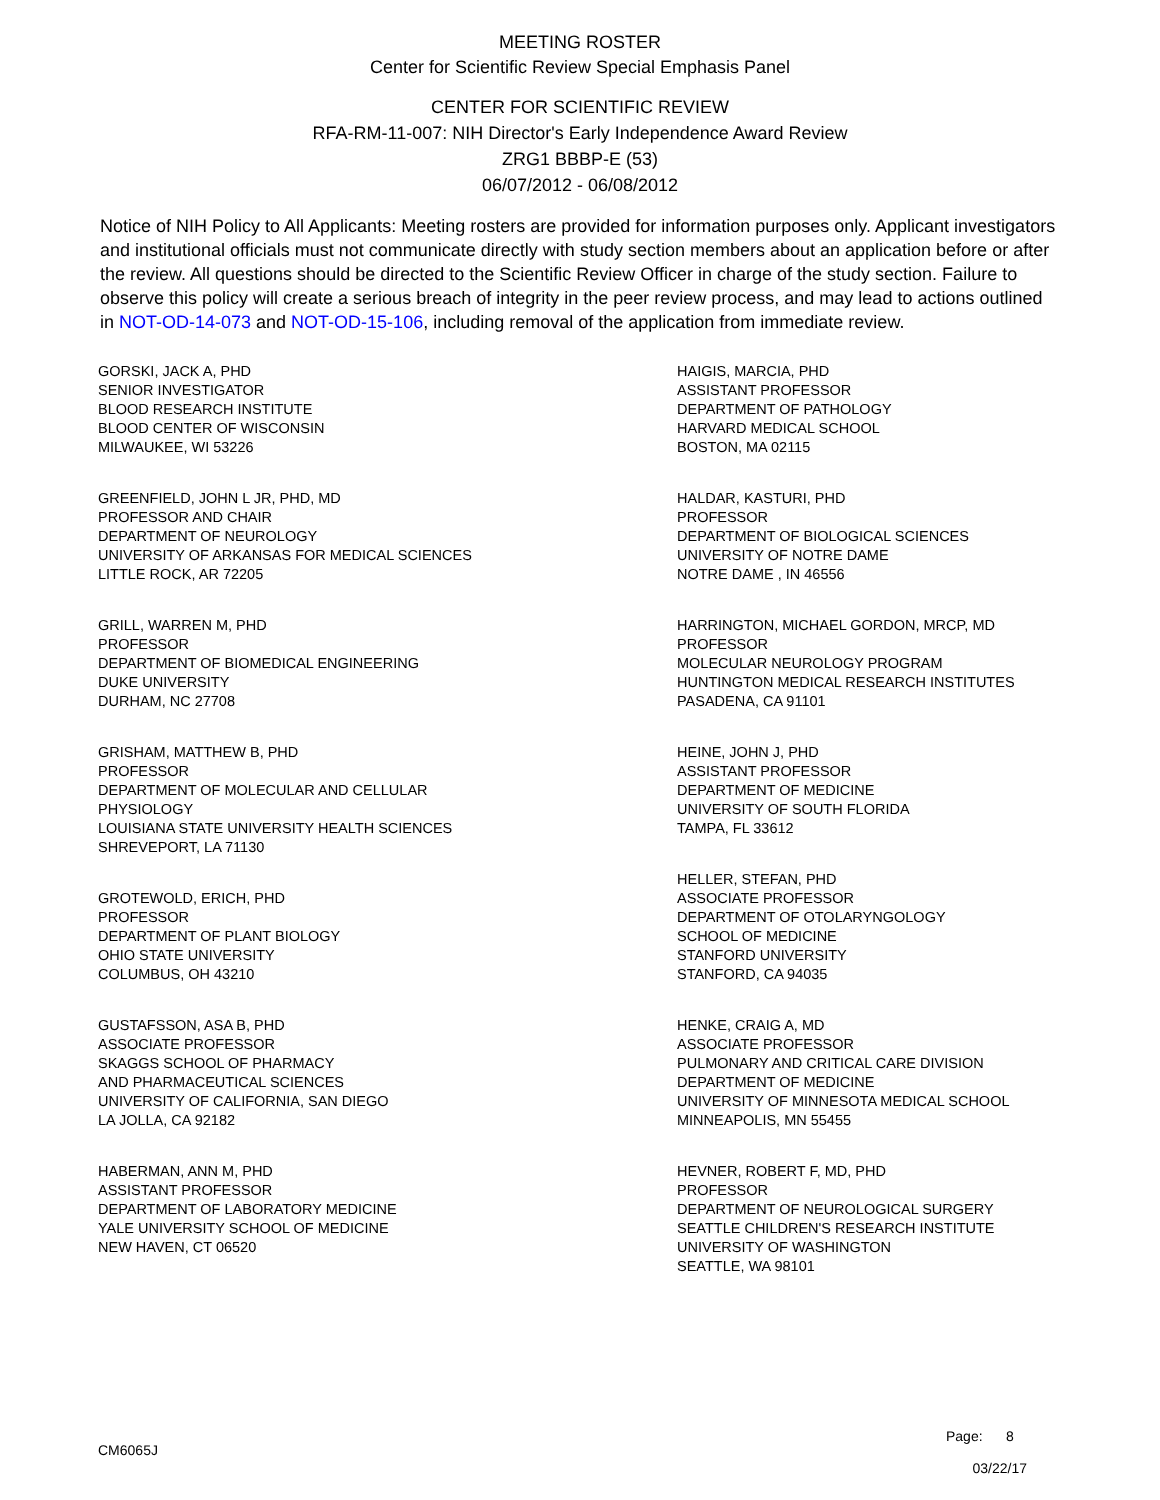MEETING ROSTER
Center for Scientific Review Special Emphasis Panel
CENTER FOR SCIENTIFIC REVIEW
RFA-RM-11-007: NIH Director's Early Independence Award Review
ZRG1 BBBP-E (53)
06/07/2012 - 06/08/2012
Notice of NIH Policy to All Applicants: Meeting rosters are provided for information purposes only. Applicant investigators and institutional officials must not communicate directly with study section members about an application before or after the review. All questions should be directed to the Scientific Review Officer in charge of the study section. Failure to observe this policy will create a serious breach of integrity in the peer review process, and may lead to actions outlined in NOT-OD-14-073 and NOT-OD-15-106, including removal of the application from immediate review.
GORSKI, JACK A, PHD
SENIOR INVESTIGATOR
BLOOD RESEARCH INSTITUTE
BLOOD CENTER OF WISCONSIN
MILWAUKEE, WI 53226
GREENFIELD, JOHN L JR, PHD, MD
PROFESSOR AND CHAIR
DEPARTMENT OF NEUROLOGY
UNIVERSITY OF ARKANSAS FOR MEDICAL SCIENCES
LITTLE ROCK, AR 72205
GRILL, WARREN M, PHD
PROFESSOR
DEPARTMENT OF BIOMEDICAL ENGINEERING
DUKE UNIVERSITY
DURHAM, NC 27708
GRISHAM, MATTHEW B, PHD
PROFESSOR
DEPARTMENT OF MOLECULAR AND CELLULAR
PHYSIOLOGY
LOUISIANA STATE UNIVERSITY HEALTH SCIENCES
SHREVEPORT, LA 71130
GROTEWOLD, ERICH, PHD
PROFESSOR
DEPARTMENT OF PLANT BIOLOGY
OHIO STATE UNIVERSITY
COLUMBUS, OH 43210
GUSTAFSSON, ASA B, PHD
ASSOCIATE PROFESSOR
SKAGGS SCHOOL OF PHARMACY
AND PHARMACEUTICAL SCIENCES
UNIVERSITY OF CALIFORNIA, SAN DIEGO
LA JOLLA, CA 92182
HABERMAN, ANN M, PHD
ASSISTANT PROFESSOR
DEPARTMENT OF LABORATORY MEDICINE
YALE UNIVERSITY SCHOOL OF MEDICINE
NEW HAVEN, CT 06520
HAIGIS, MARCIA, PHD
ASSISTANT PROFESSOR
DEPARTMENT OF PATHOLOGY
HARVARD MEDICAL SCHOOL
BOSTON, MA 02115
HALDAR, KASTURI, PHD
PROFESSOR
DEPARTMENT OF BIOLOGICAL SCIENCES
UNIVERSITY OF NOTRE DAME
NOTRE DAME , IN 46556
HARRINGTON, MICHAEL GORDON, MRCP, MD
PROFESSOR
MOLECULAR NEUROLOGY PROGRAM
HUNTINGTON MEDICAL RESEARCH INSTITUTES
PASADENA, CA 91101
HEINE, JOHN J, PHD
ASSISTANT PROFESSOR
DEPARTMENT OF MEDICINE
UNIVERSITY OF SOUTH FLORIDA
TAMPA, FL 33612
HELLER, STEFAN, PHD
ASSOCIATE PROFESSOR
DEPARTMENT OF OTOLARYNGOLOGY
SCHOOL OF MEDICINE
STANFORD UNIVERSITY
STANFORD, CA 94035
HENKE, CRAIG A, MD
ASSOCIATE PROFESSOR
PULMONARY AND CRITICAL CARE DIVISION
DEPARTMENT OF MEDICINE
UNIVERSITY OF MINNESOTA MEDICAL SCHOOL
MINNEAPOLIS, MN 55455
HEVNER, ROBERT F, MD, PHD
PROFESSOR
DEPARTMENT OF NEUROLOGICAL SURGERY
SEATTLE CHILDREN'S RESEARCH INSTITUTE
UNIVERSITY OF WASHINGTON
SEATTLE, WA 98101
Page: 8
CM6065J 03/22/17